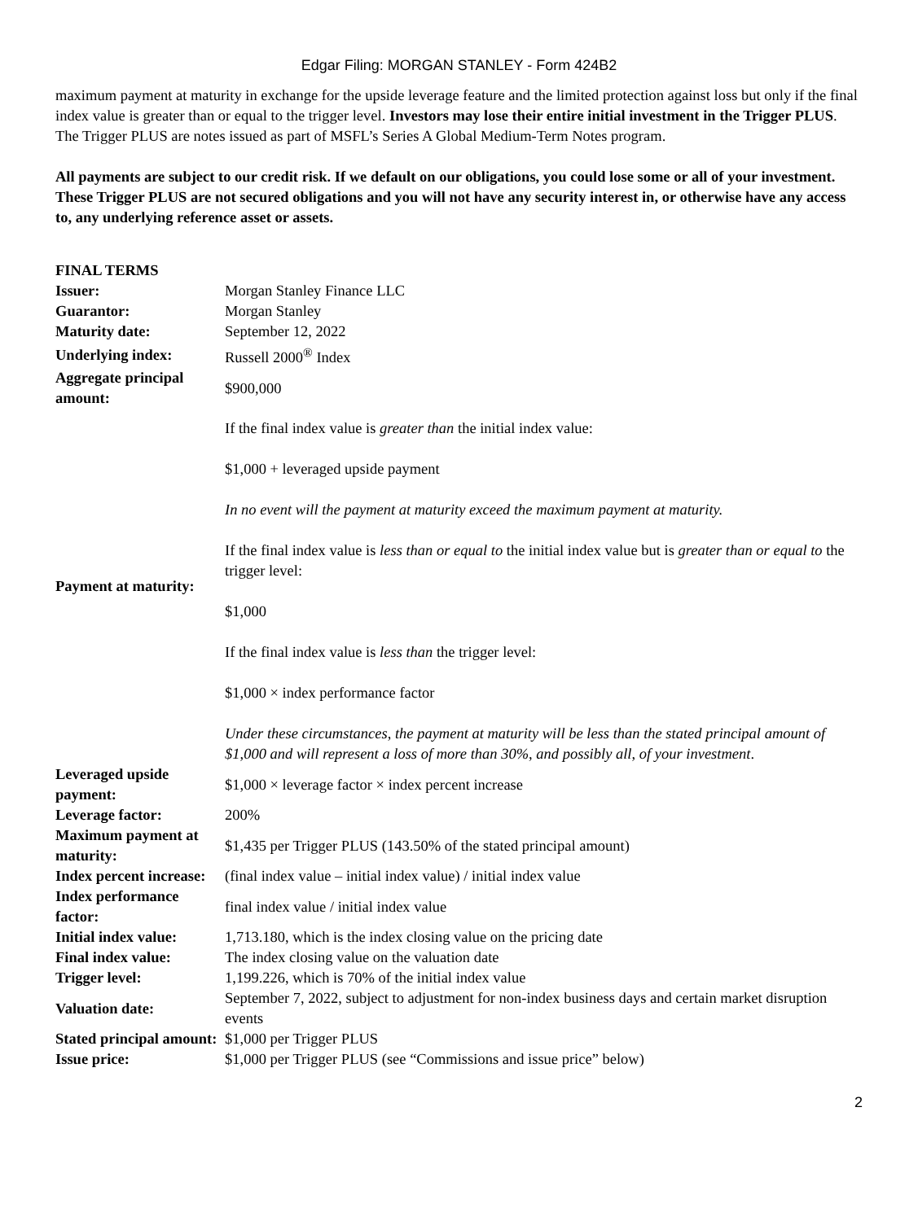Edgar Filing: MORGAN STANLEY - Form 424B2
maximum payment at maturity in exchange for the upside leverage feature and the limited protection against loss but only if the final index value is greater than or equal to the trigger level. Investors may lose their entire initial investment in the Trigger PLUS. The Trigger PLUS are notes issued as part of MSFL’s Series A Global Medium-Term Notes program.
All payments are subject to our credit risk. If we default on our obligations, you could lose some or all of your investment. These Trigger PLUS are not secured obligations and you will not have any security interest in, or otherwise have any access to, any underlying reference asset or assets.
| FINAL TERMS | |
| Issuer: | Morgan Stanley Finance LLC |
| Guarantor: | Morgan Stanley |
| Maturity date: | September 12, 2022 |
| Underlying index: | Russell 2000<sup>®</sup> Index |
| Aggregate principal amount: | $900,000 |
| Payment at maturity: | If the final index value is greater than the initial index value: $1,000 + leveraged upside payment In no event will the payment at maturity exceed the maximum payment at maturity. If the final index value is less than or equal to the initial index value but is greater than or equal to the trigger level: $1,000 If the final index value is less than the trigger level: $1,000 × index performance factor Under these circumstances, the payment at maturity will be less than the stated principal amount of $1,000 and will represent a loss of more than 30%, and possibly all, of your investment . |
| Leveraged upside payment: | $1,000 × leverage factor × index percent increase |
| Leverage factor: | 200% |
| Maximum payment at maturity: | $1,435 per Trigger PLUS (143.50% of the stated principal amount) |
| Index percent increase: | (final index value – initial index value) / initial index value |
| Index performance factor: | final index value / initial index value |
| Initial index value: | 1,713.180, which is the index closing value on the pricing date |
| Final index value: | The index closing value on the valuation date |
| Trigger level: | 1,199.226, which is 70% of the initial index value |
| Valuation date: | September 7, 2022, subject to adjustment for non-index business days and certain market disruption events |
| Stated principal amount: | $1,000 per Trigger PLUS |
| Issue price: | $1,000 per Trigger PLUS (see “Commissions and issue price” below) |
2